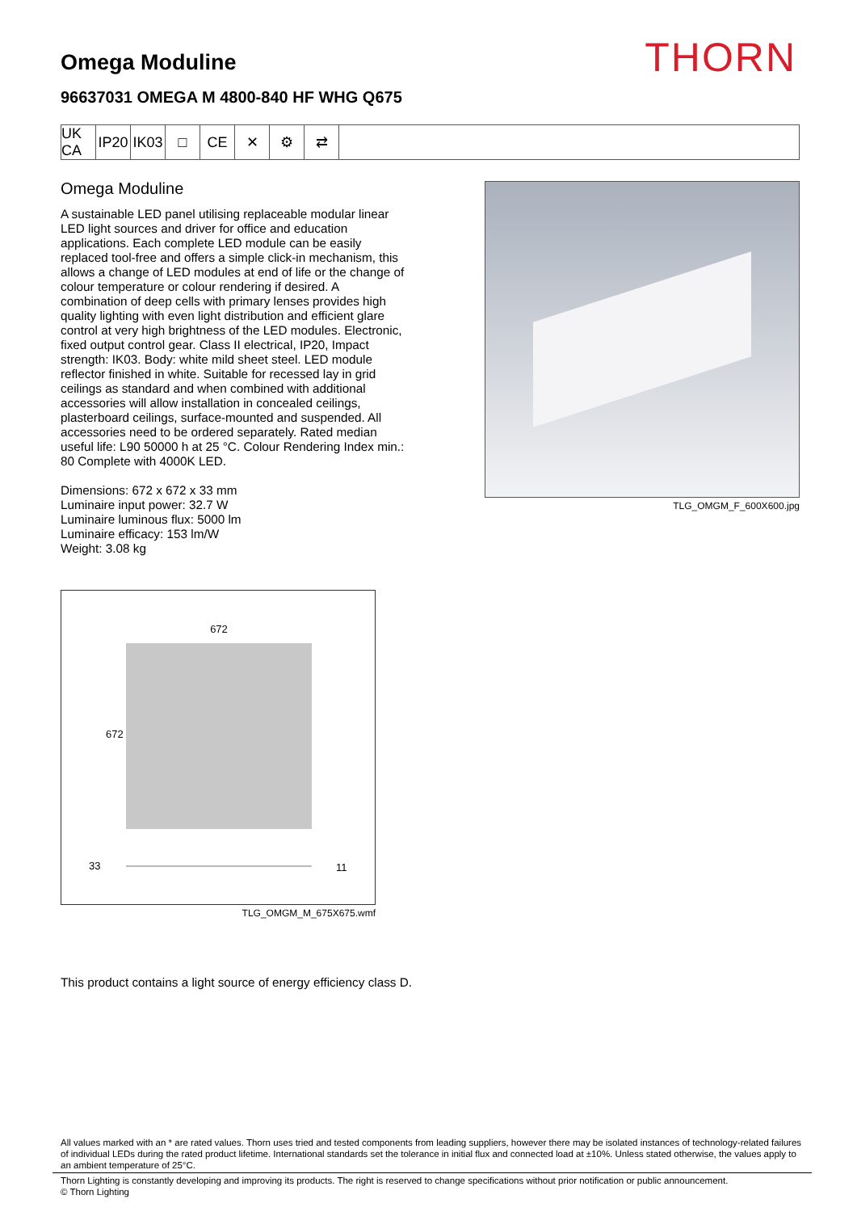THORN
Omega Moduline
96637031 OMEGA M 4800-840 HF WHG Q675
UK CA
IP20
IK03
□ CE ✕ ⚙ ⇄
Omega Moduline
A sustainable LED panel utilising replaceable modular linear LED light sources and driver for office and education applications. Each complete LED module can be easily replaced tool-free and offers a simple click-in mechanism, this allows a change of LED modules at end of life or the change of colour temperature or colour rendering if desired. A combination of deep cells with primary lenses provides high quality lighting with even light distribution and efficient glare control at very high brightness of the LED modules. Electronic, fixed output control gear. Class II electrical, IP20, Impact strength: IK03. Body: white mild sheet steel. LED module reflector finished in white. Suitable for recessed lay in grid ceilings as standard and when combined with additional accessories will allow installation in concealed ceilings, plasterboard ceilings, surface-mounted and suspended. All accessories need to be ordered separately. Rated median useful life: L90 50000 h at 25 °C. Colour Rendering Index min.: 80 Complete with 4000K LED.
Dimensions: 672 x 672 x 33 mm
Luminaire input power: 32.7 W
Luminaire luminous flux: 5000 lm
Luminaire efficacy: 153 lm/W
Weight: 3.08 kg
TLG_OMGM_F_600X600.jpg
672
672
33 11
TLG_OMGM_M_675X675.wmf
This product contains a light source of energy efficiency class D.
All values marked with an * are rated values. Thorn uses tried and tested components from leading suppliers, however there may be isolated instances of technology-related failures of individual LEDs during the rated product lifetime. International standards set the tolerance in initial flux and connected load at ±10%. Unless stated otherwise, the values apply to an ambient temperature of 25°C.
Thorn Lighting is constantly developing and improving its products. The right is reserved to change specifications without prior notification or public announcement.
© Thorn Lighting